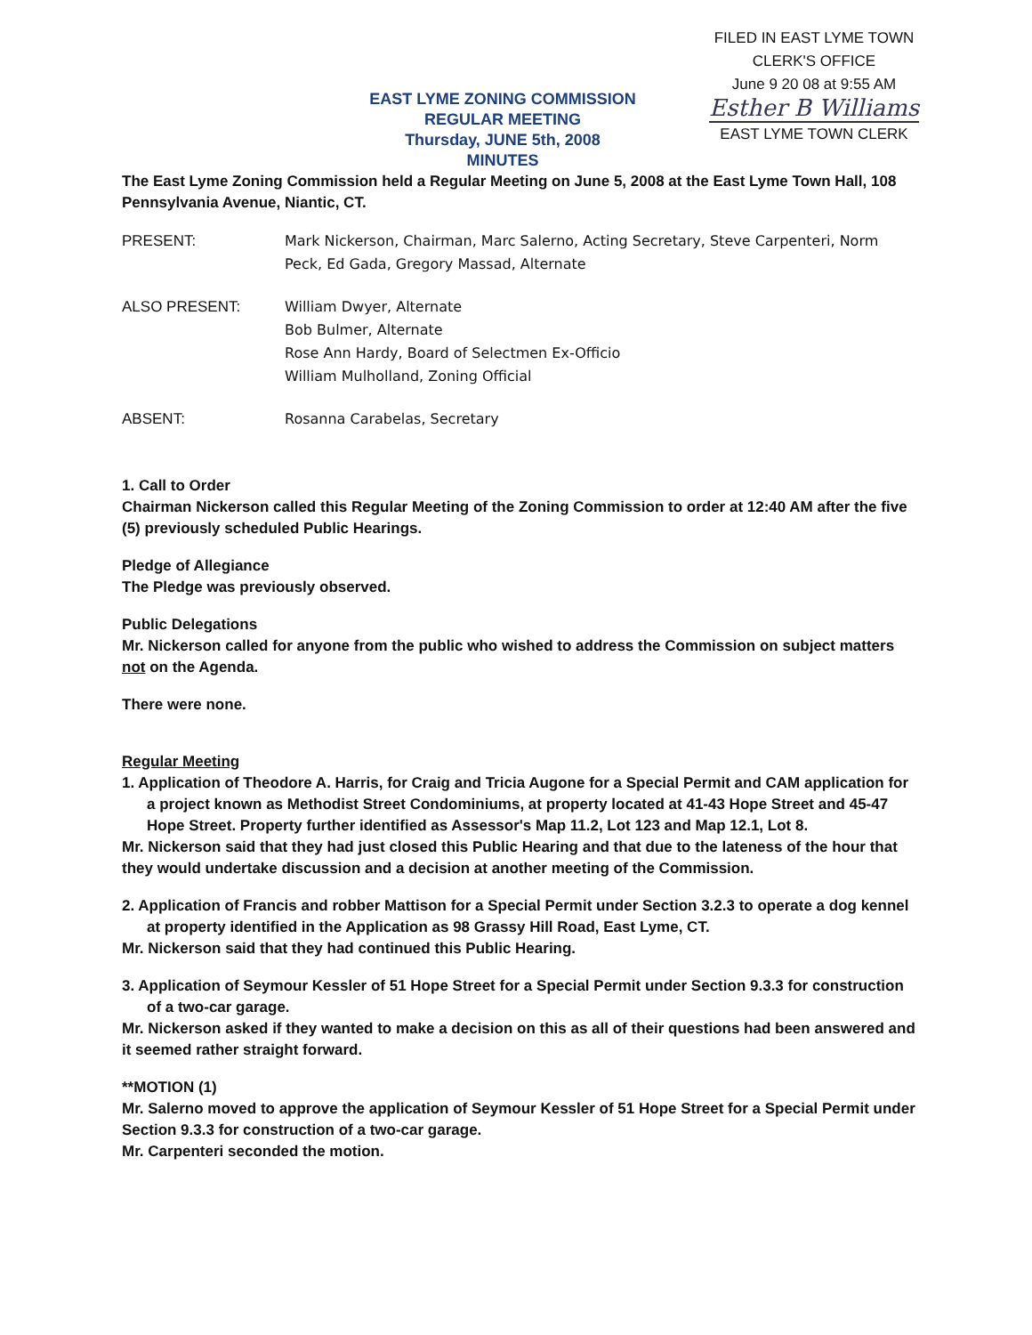EAST LYME ZONING COMMISSION
REGULAR MEETING
Thursday, JUNE 5th, 2008
MINUTES
FILED IN EAST LYME TOWN
CLERK'S OFFICE
June 9 20 08 at 9:55 AM
Esther B Williams
EAST LYME TOWN CLERK
The East Lyme Zoning Commission held a Regular Meeting on June 5, 2008 at the East Lyme Town Hall, 108 Pennsylvania Avenue, Niantic, CT.
PRESENT: Mark Nickerson, Chairman, Marc Salerno, Acting Secretary, Steve Carpenteri, Norm Peck, Ed Gada, Gregory Massad, Alternate
ALSO PRESENT: William Dwyer, Alternate
Bob Bulmer, Alternate
Rose Ann Hardy, Board of Selectmen Ex-Officio
William Mulholland, Zoning Official
ABSENT: Rosanna Carabelas, Secretary
1. Call to Order
Chairman Nickerson called this Regular Meeting of the Zoning Commission to order at 12:40 AM after the five (5) previously scheduled Public Hearings.
Pledge of Allegiance
The Pledge was previously observed.
Public Delegations
Mr. Nickerson called for anyone from the public who wished to address the Commission on subject matters not on the Agenda.
There were none.
Regular Meeting
1. Application of Theodore A. Harris, for Craig and Tricia Augone for a Special Permit and CAM application for a project known as Methodist Street Condominiums, at property located at 41-43 Hope Street and 45-47 Hope Street. Property further identified as Assessor's Map 11.2, Lot 123 and Map 12.1, Lot 8.
Mr. Nickerson said that they had just closed this Public Hearing and that due to the lateness of the hour that they would undertake discussion and a decision at another meeting of the Commission.
2. Application of Francis and robber Mattison for a Special Permit under Section 3.2.3 to operate a dog kennel at property identified in the Application as 98 Grassy Hill Road, East Lyme, CT.
Mr. Nickerson said that they had continued this Public Hearing.
3. Application of Seymour Kessler of 51 Hope Street for a Special Permit under Section 9.3.3 for construction of a two-car garage.
Mr. Nickerson asked if they wanted to make a decision on this as all of their questions had been answered and it seemed rather straight forward.
**MOTION (1)
Mr. Salerno moved to approve the application of Seymour Kessler of 51 Hope Street for a Special Permit under Section 9.3.3 for construction of a two-car garage.
Mr. Carpenteri seconded the motion.